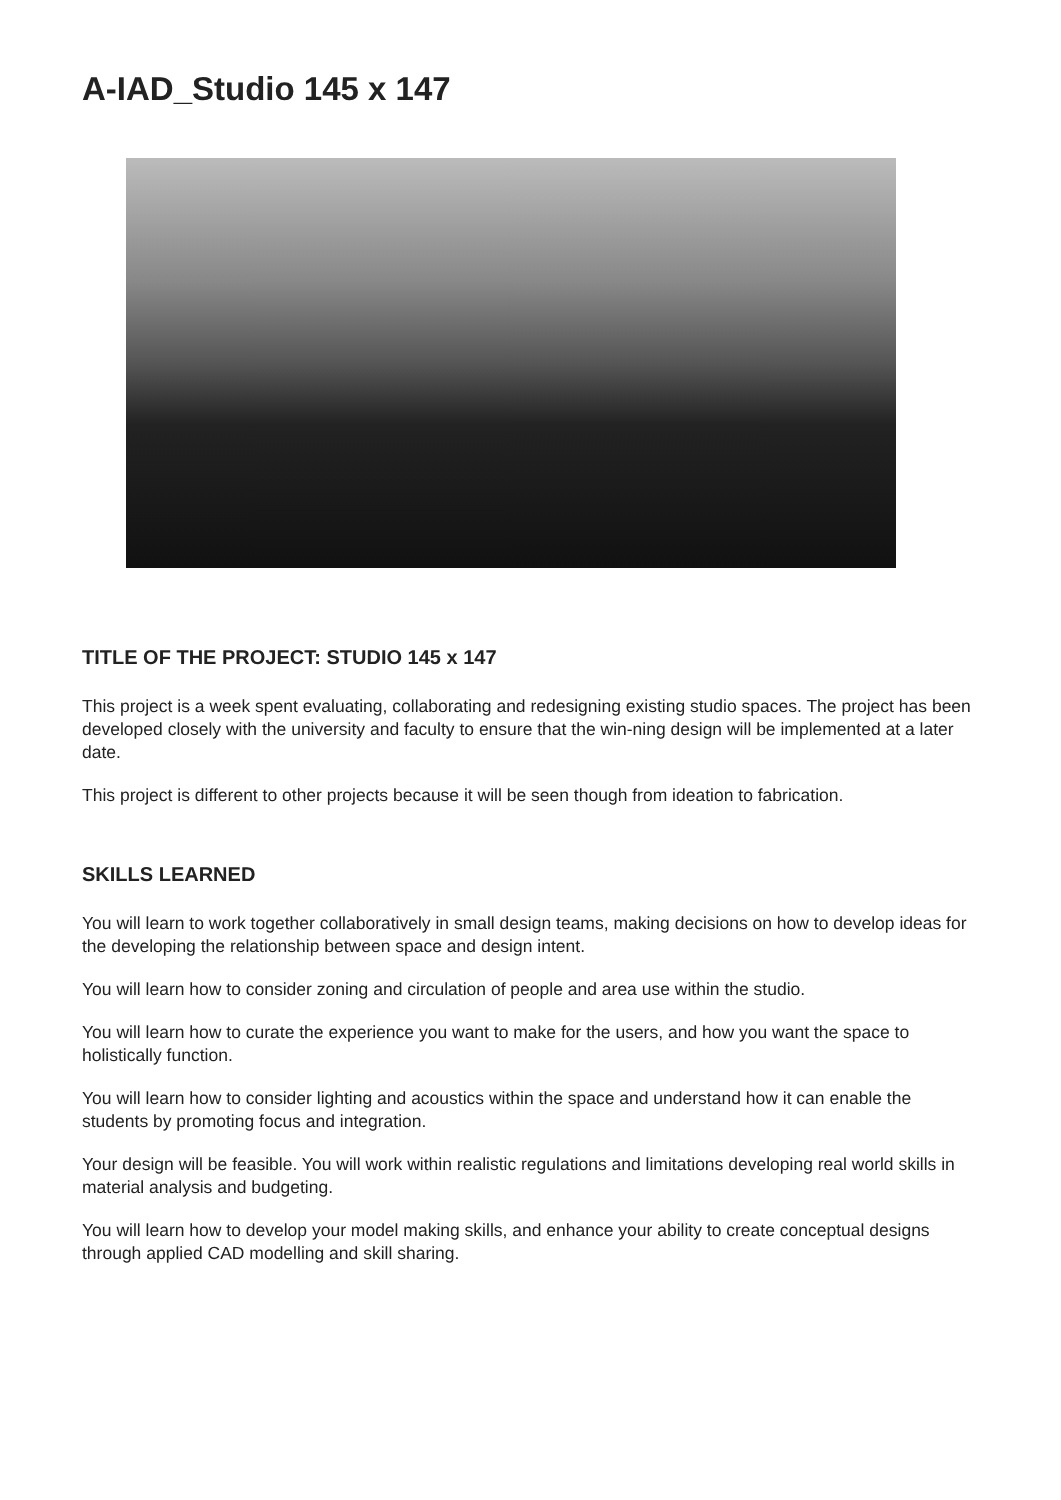A-IAD_Studio 145 x 147
TITLE OF THE PROJECT: STUDIO 145 x 147
This project is a week spent evaluating, collaborating and redesigning existing studio spaces. The project has been developed closely with the university and faculty to ensure that the win-ning design will be implemented at a later date.
This project is different to other projects because it will be seen though from ideation to fabrication.
SKILLS LEARNED
You will learn to work together collaboratively in small design teams, making decisions on how to develop ideas for the developing the relationship between space and design intent.
You will learn how to consider zoning and circulation of people and area use within the studio.
You will learn how to curate the experience you want to make for the users, and how you want the space to holistically function.
You will learn how to consider lighting and acoustics within the space and understand how it can enable the students by promoting focus and integration.
Your design will be feasible. You will work within realistic regulations and limitations developing real world skills in material analysis and budgeting.
You will learn how to develop your model making skills, and enhance your ability to create conceptual designs through applied CAD modelling and skill sharing.